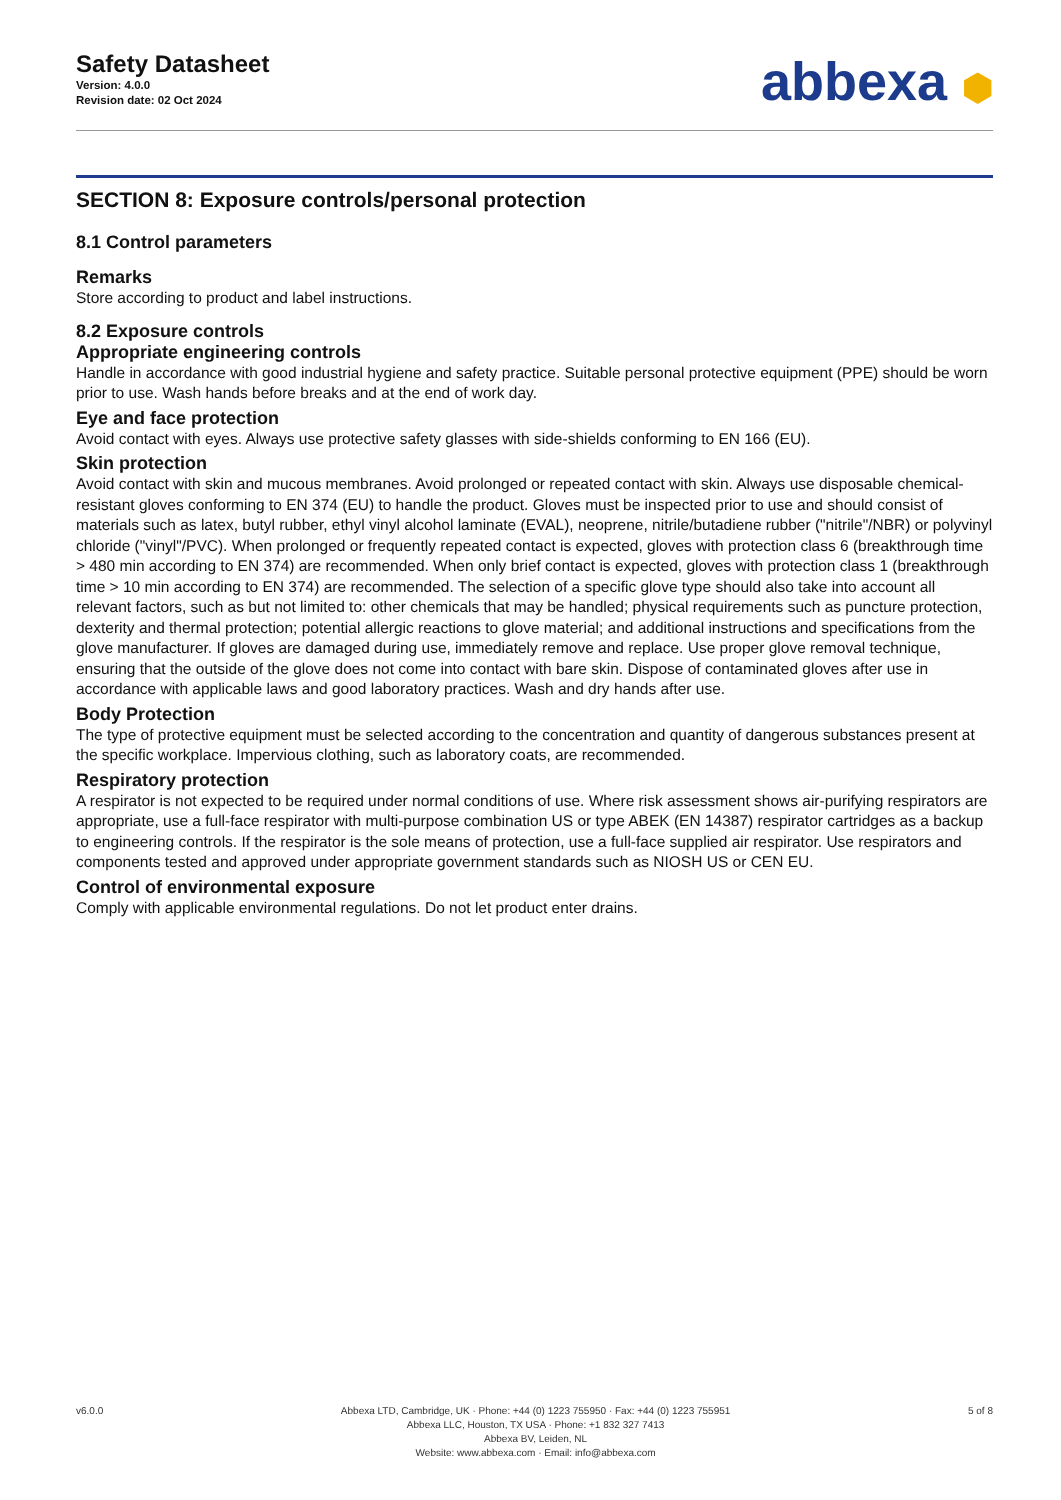Safety Datasheet
Version: 4.0.0
Revision date: 02 Oct 2024
abbexa ⬢
SECTION 8: Exposure controls/personal protection
8.1 Control parameters
Remarks
Store according to product and label instructions.
8.2 Exposure controls
Appropriate engineering controls
Handle in accordance with good industrial hygiene and safety practice. Suitable personal protective equipment (PPE) should be worn prior to use. Wash hands before breaks and at the end of work day.
Eye and face protection
Avoid contact with eyes. Always use protective safety glasses with side-shields conforming to EN 166 (EU).
Skin protection
Avoid contact with skin and mucous membranes. Avoid prolonged or repeated contact with skin. Always use disposable chemical-resistant gloves conforming to EN 374 (EU) to handle the product. Gloves must be inspected prior to use and should consist of materials such as latex, butyl rubber, ethyl vinyl alcohol laminate (EVAL), neoprene, nitrile/butadiene rubber ("nitrile"/NBR) or polyvinyl chloride ("vinyl"/PVC). When prolonged or frequently repeated contact is expected, gloves with protection class 6 (breakthrough time > 480 min according to EN 374) are recommended. When only brief contact is expected, gloves with protection class 1 (breakthrough time > 10 min according to EN 374) are recommended. The selection of a specific glove type should also take into account all relevant factors, such as but not limited to: other chemicals that may be handled; physical requirements such as puncture protection, dexterity and thermal protection; potential allergic reactions to glove material; and additional instructions and specifications from the glove manufacturer. If gloves are damaged during use, immediately remove and replace. Use proper glove removal technique, ensuring that the outside of the glove does not come into contact with bare skin. Dispose of contaminated gloves after use in accordance with applicable laws and good laboratory practices. Wash and dry hands after use.
Body Protection
The type of protective equipment must be selected according to the concentration and quantity of dangerous substances present at the specific workplace. Impervious clothing, such as laboratory coats, are recommended.
Respiratory protection
A respirator is not expected to be required under normal conditions of use. Where risk assessment shows air-purifying respirators are appropriate, use a full-face respirator with multi-purpose combination US or type ABEK (EN 14387) respirator cartridges as a backup to engineering controls. If the respirator is the sole means of protection, use a full-face supplied air respirator. Use respirators and components tested and approved under appropriate government standards such as NIOSH US or CEN EU.
Control of environmental exposure
Comply with applicable environmental regulations. Do not let product enter drains.
v6.0.0 Abbexa LTD, Cambridge, UK · Phone: +44 (0) 1223 755950 · Fax: +44 (0) 1223 755951
Abbexa LLC, Houston, TX USA · Phone: +1 832 327 7413
Abbexa BV, Leiden, NL
Website: www.abbexa.com · Email: info@abbexa.com
5 of 8